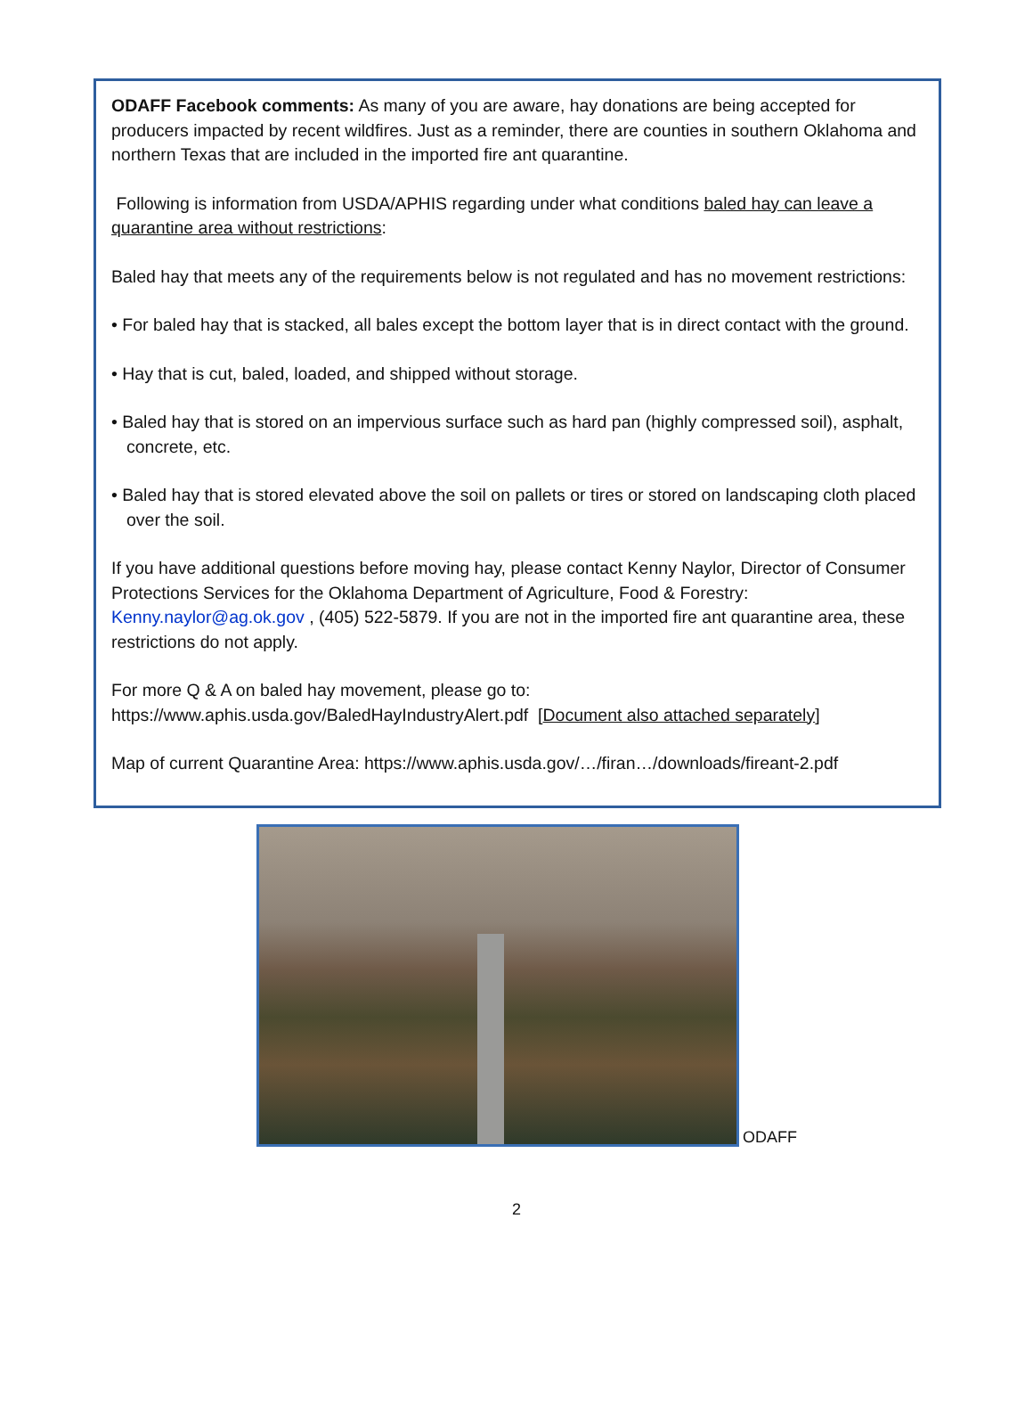ODAFF Facebook comments: As many of you are aware, hay donations are being accepted for producers impacted by recent wildfires. Just as a reminder, there are counties in southern Oklahoma and northern Texas that are included in the imported fire ant quarantine.
Following is information from USDA/APHIS regarding under what conditions baled hay can leave a quarantine area without restrictions:
Baled hay that meets any of the requirements below is not regulated and has no movement restrictions:
• For baled hay that is stacked, all bales except the bottom layer that is in direct contact with the ground.
• Hay that is cut, baled, loaded, and shipped without storage.
• Baled hay that is stored on an impervious surface such as hard pan (highly compressed soil), asphalt, concrete, etc.
• Baled hay that is stored elevated above the soil on pallets or tires or stored on landscaping cloth placed over the soil.
If you have additional questions before moving hay, please contact Kenny Naylor, Director of Consumer Protections Services for the Oklahoma Department of Agriculture, Food & Forestry: Kenny.naylor@ag.ok.gov , (405) 522-5879. If you are not in the imported fire ant quarantine area, these restrictions do not apply.
For more Q & A on baled hay movement, please go to:
https://www.aphis.usda.gov/BaledHayIndustryAlert.pdf [Document also attached separately]
Map of current Quarantine Area: https://www.aphis.usda.gov/…/firan…/downloads/fireant-2.pdf
ODAFF
2